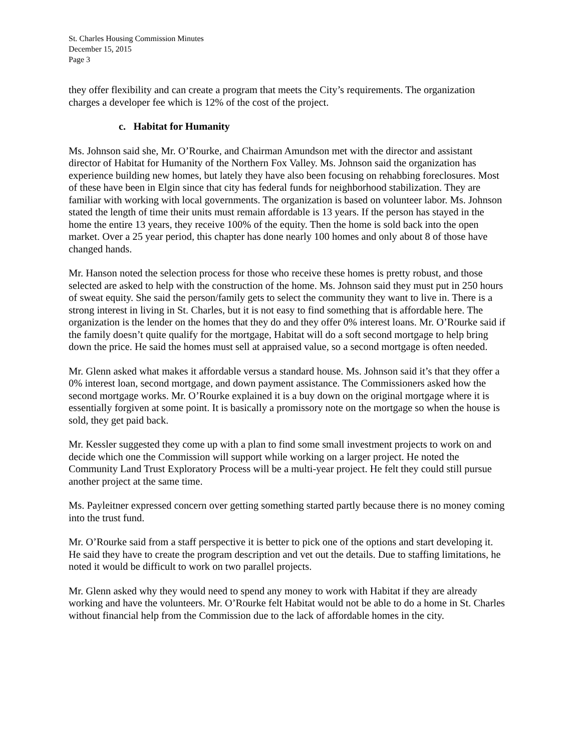St. Charles Housing Commission Minutes
December 15, 2015
Page 3
they offer flexibility and can create a program that meets the City’s requirements. The organization charges a developer fee which is 12% of the cost of the project.
c. Habitat for Humanity
Ms. Johnson said she, Mr. O’Rourke, and Chairman Amundson met with the director and assistant director of Habitat for Humanity of the Northern Fox Valley. Ms. Johnson said the organization has experience building new homes, but lately they have also been focusing on rehabbing foreclosures. Most of these have been in Elgin since that city has federal funds for neighborhood stabilization. They are familiar with working with local governments. The organization is based on volunteer labor. Ms. Johnson stated the length of time their units must remain affordable is 13 years. If the person has stayed in the home the entire 13 years, they receive 100% of the equity. Then the home is sold back into the open market. Over a 25 year period, this chapter has done nearly 100 homes and only about 8 of those have changed hands.
Mr. Hanson noted the selection process for those who receive these homes is pretty robust, and those selected are asked to help with the construction of the home. Ms. Johnson said they must put in 250 hours of sweat equity. She said the person/family gets to select the community they want to live in. There is a strong interest in living in St. Charles, but it is not easy to find something that is affordable here. The organization is the lender on the homes that they do and they offer 0% interest loans. Mr. O’Rourke said if the family doesn’t quite qualify for the mortgage, Habitat will do a soft second mortgage to help bring down the price. He said the homes must sell at appraised value, so a second mortgage is often needed.
Mr. Glenn asked what makes it affordable versus a standard house. Ms. Johnson said it’s that they offer a 0% interest loan, second mortgage, and down payment assistance. The Commissioners asked how the second mortgage works. Mr. O’Rourke explained it is a buy down on the original mortgage where it is essentially forgiven at some point. It is basically a promissory note on the mortgage so when the house is sold, they get paid back.
Mr. Kessler suggested they come up with a plan to find some small investment projects to work on and decide which one the Commission will support while working on a larger project. He noted the Community Land Trust Exploratory Process will be a multi-year project. He felt they could still pursue another project at the same time.
Ms. Payleitner expressed concern over getting something started partly because there is no money coming into the trust fund.
Mr. O’Rourke said from a staff perspective it is better to pick one of the options and start developing it. He said they have to create the program description and vet out the details. Due to staffing limitations, he noted it would be difficult to work on two parallel projects.
Mr. Glenn asked why they would need to spend any money to work with Habitat if they are already working and have the volunteers. Mr. O’Rourke felt Habitat would not be able to do a home in St. Charles without financial help from the Commission due to the lack of affordable homes in the city.